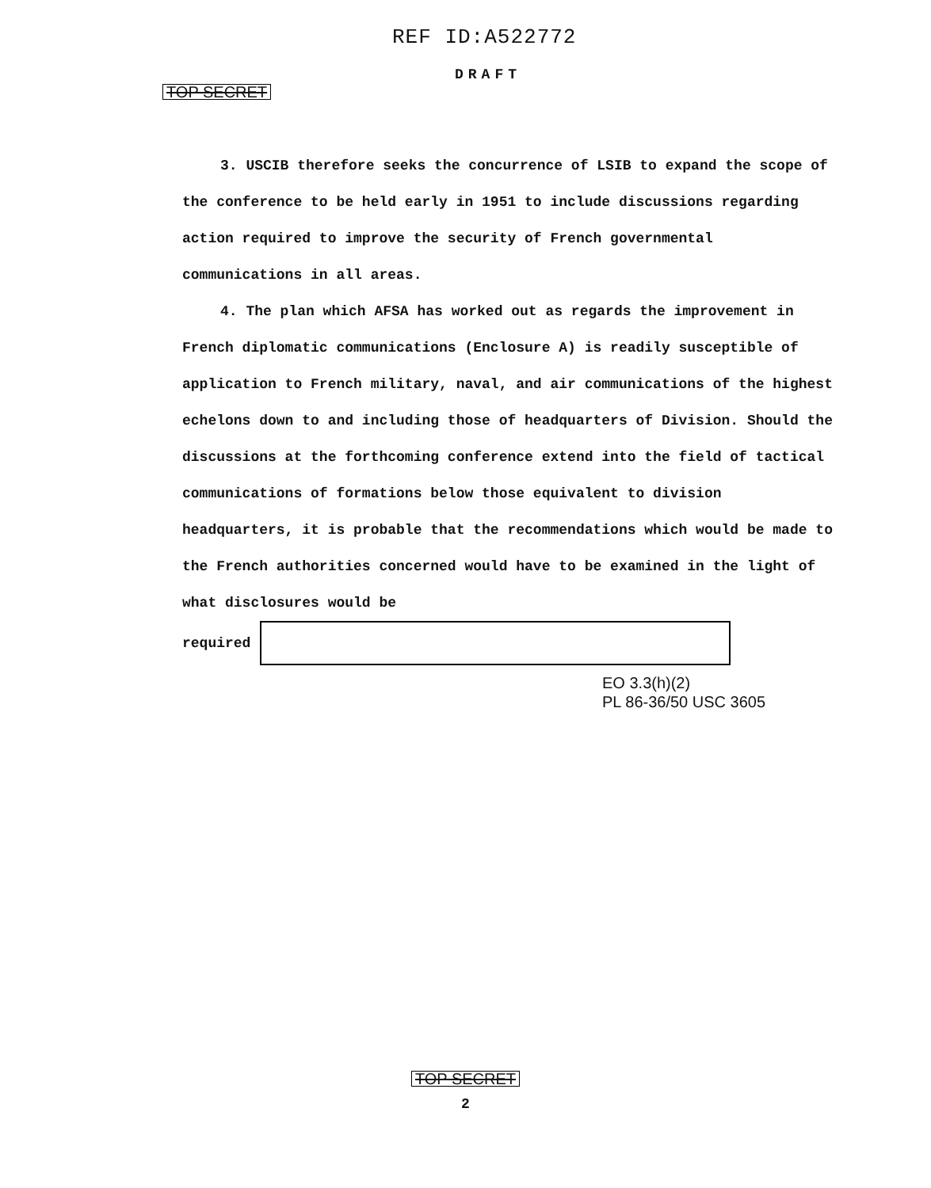REF ID:A522772
DRAFT
TOP SECRET
3. USCIB therefore seeks the concurrence of LSIB to expand the scope of the conference to be held early in 1951 to include discussions regarding action required to improve the security of French governmental communications in all areas.
4. The plan which AFSA has worked out as regards the improvement in French diplomatic communications (Enclosure A) is readily susceptible of application to French military, naval, and air communications of the highest echelons down to and including those of headquarters of Division. Should the discussions at the forthcoming conference extend into the field of tactical communications of formations below those equivalent to division headquarters, it is probable that the recommendations which would be made to the French authorities concerned would have to be examined in the light of what disclosures would be
required
EO 3.3(h)(2)
PL 86-36/50 USC 3605
TOP SECRET
2